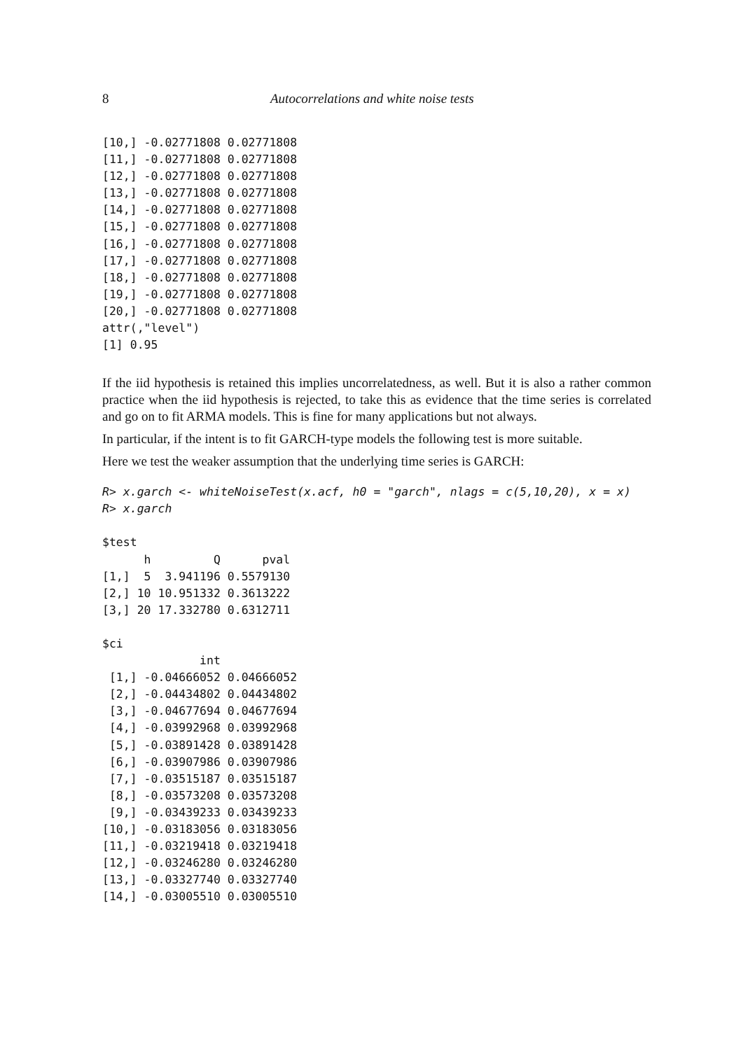8 Autocorrelations and white noise tests
[10,] -0.02771808 0.02771808
[11,] -0.02771808 0.02771808
[12,] -0.02771808 0.02771808
[13,] -0.02771808 0.02771808
[14,] -0.02771808 0.02771808
[15,] -0.02771808 0.02771808
[16,] -0.02771808 0.02771808
[17,] -0.02771808 0.02771808
[18,] -0.02771808 0.02771808
[19,] -0.02771808 0.02771808
[20,] -0.02771808 0.02771808
attr(,"level")
[1] 0.95
If the iid hypothesis is retained this implies uncorrelatedness, as well. But it is also a rather common practice when the iid hypothesis is rejected, to take this as evidence that the time series is correlated and go on to fit ARMA models. This is fine for many applications but not always.
In particular, if the intent is to fit GARCH-type models the following test is more suitable.
Here we test the weaker assumption that the underlying time series is GARCH:
R> x.garch <- whiteNoiseTest(x.acf, h0 = "garch", nlags = c(5,10,20), x = x)
R> x.garch
$test
      h         Q      pval
[1,]  5  3.941196 0.5579130
[2,] 10 10.951332 0.3613222
[3,] 20 17.332780 0.6312711

$ci
              int
 [1,] -0.04666052 0.04666052
 [2,] -0.04434802 0.04434802
 [3,] -0.04677694 0.04677694
 [4,] -0.03992968 0.03992968
 [5,] -0.03891428 0.03891428
 [6,] -0.03907986 0.03907986
 [7,] -0.03515187 0.03515187
 [8,] -0.03573208 0.03573208
 [9,] -0.03439233 0.03439233
[10,] -0.03183056 0.03183056
[11,] -0.03219418 0.03219418
[12,] -0.03246280 0.03246280
[13,] -0.03327740 0.03327740
[14,] -0.03005510 0.03005510